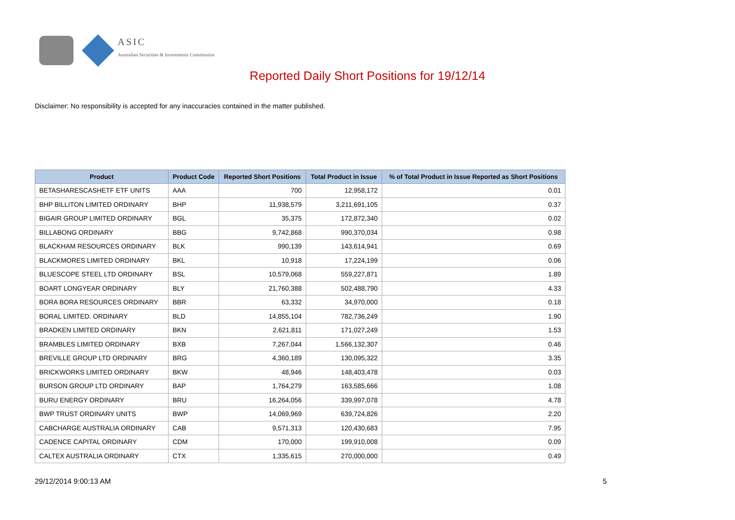ASIC
Australian Securities & Investments Commission
Reported Daily Short Positions for 19/12/14
Disclaimer: No responsibility is accepted for any inaccuracies contained in the matter published.
| Product | Product Code | Reported Short Positions | Total Product in Issue | % of Total Product in Issue Reported as Short Positions |
| --- | --- | --- | --- | --- |
| BETASHARESCASHETF ETF UNITS | AAA | 700 | 12,958,172 | 0.01 |
| BHP BILLITON LIMITED ORDINARY | BHP | 11,938,579 | 3,211,691,105 | 0.37 |
| BIGAIR GROUP LIMITED ORDINARY | BGL | 35,375 | 172,872,340 | 0.02 |
| BILLABONG ORDINARY | BBG | 9,742,868 | 990,370,034 | 0.98 |
| BLACKHAM RESOURCES ORDINARY | BLK | 990,139 | 143,614,941 | 0.69 |
| BLACKMORES LIMITED ORDINARY | BKL | 10,918 | 17,224,199 | 0.06 |
| BLUESCOPE STEEL LTD ORDINARY | BSL | 10,579,068 | 559,227,871 | 1.89 |
| BOART LONGYEAR ORDINARY | BLY | 21,760,388 | 502,488,790 | 4.33 |
| BORA BORA RESOURCES ORDINARY | BBR | 63,332 | 34,970,000 | 0.18 |
| BORAL LIMITED. ORDINARY | BLD | 14,855,104 | 782,736,249 | 1.90 |
| BRADKEN LIMITED ORDINARY | BKN | 2,621,811 | 171,027,249 | 1.53 |
| BRAMBLES LIMITED ORDINARY | BXB | 7,267,044 | 1,566,132,307 | 0.46 |
| BREVILLE GROUP LTD ORDINARY | BRG | 4,360,189 | 130,095,322 | 3.35 |
| BRICKWORKS LIMITED ORDINARY | BKW | 48,946 | 148,403,478 | 0.03 |
| BURSON GROUP LTD ORDINARY | BAP | 1,764,279 | 163,585,666 | 1.08 |
| BURU ENERGY ORDINARY | BRU | 16,264,056 | 339,997,078 | 4.78 |
| BWP TRUST ORDINARY UNITS | BWP | 14,069,969 | 639,724,826 | 2.20 |
| CABCHARGE AUSTRALIA ORDINARY | CAB | 9,571,313 | 120,430,683 | 7.95 |
| CADENCE CAPITAL ORDINARY | CDM | 170,000 | 199,910,008 | 0.09 |
| CALTEX AUSTRALIA ORDINARY | CTX | 1,335,615 | 270,000,000 | 0.49 |
29/12/2014 9:00:13 AM 5